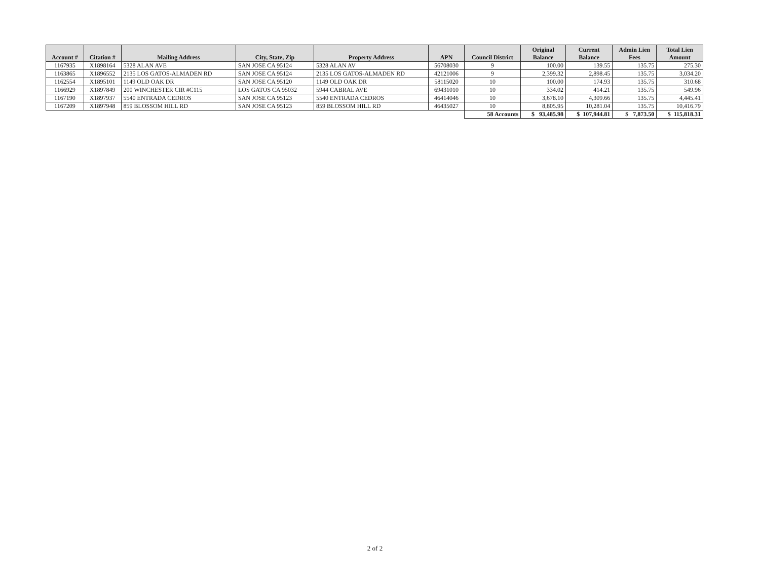| Account # | Citation # | Mailing Address | City, State, Zip | Property Address | APN | Council District | Original Balance | Current Balance | Admin Lien Fees | Total Lien Amount |
| --- | --- | --- | --- | --- | --- | --- | --- | --- | --- | --- |
| 1167935 | X1898164 | 5328 ALAN AVE | SAN JOSE CA 95124 | 5328 ALAN AV | 56708030 | 9 | 100.00 | 139.55 | 135.75 | 275.30 |
| 1163865 | X1896552 | 2135 LOS GATOS-ALMADEN RD | SAN JOSE CA 95124 | 2135 LOS GATOS-ALMADEN RD | 42121006 | 9 | 2,399.32 | 2,898.45 | 135.75 | 3,034.20 |
| 1162554 | X1895101 | 1149 OLD OAK DR | SAN JOSE CA 95120 | 1149 OLD OAK DR | 58115020 | 10 | 100.00 | 174.93 | 135.75 | 310.68 |
| 1166929 | X1897849 | 200 WINCHESTER CIR #C115 | LOS GATOS CA 95032 | 5944 CABRAL AVE | 69431010 | 10 | 334.02 | 414.21 | 135.75 | 549.96 |
| 1167190 | X1897937 | 5540 ENTRADA CEDROS | SAN JOSE CA 95123 | 5540 ENTRADA CEDROS | 46414046 | 10 | 3,678.10 | 4,309.66 | 135.75 | 4,445.41 |
| 1167209 | X1897948 | 859 BLOSSOM HILL RD | SAN JOSE CA 95123 | 859 BLOSSOM HILL RD | 46435027 | 10 | 8,805.95 | 10,281.04 | 135.75 | 10,416.79 |
| | | | | | | 58 Accounts | $ 93,485.98 | $ 107,944.81 | $ 7,873.50 | $ 115,818.31 |
2 of 2